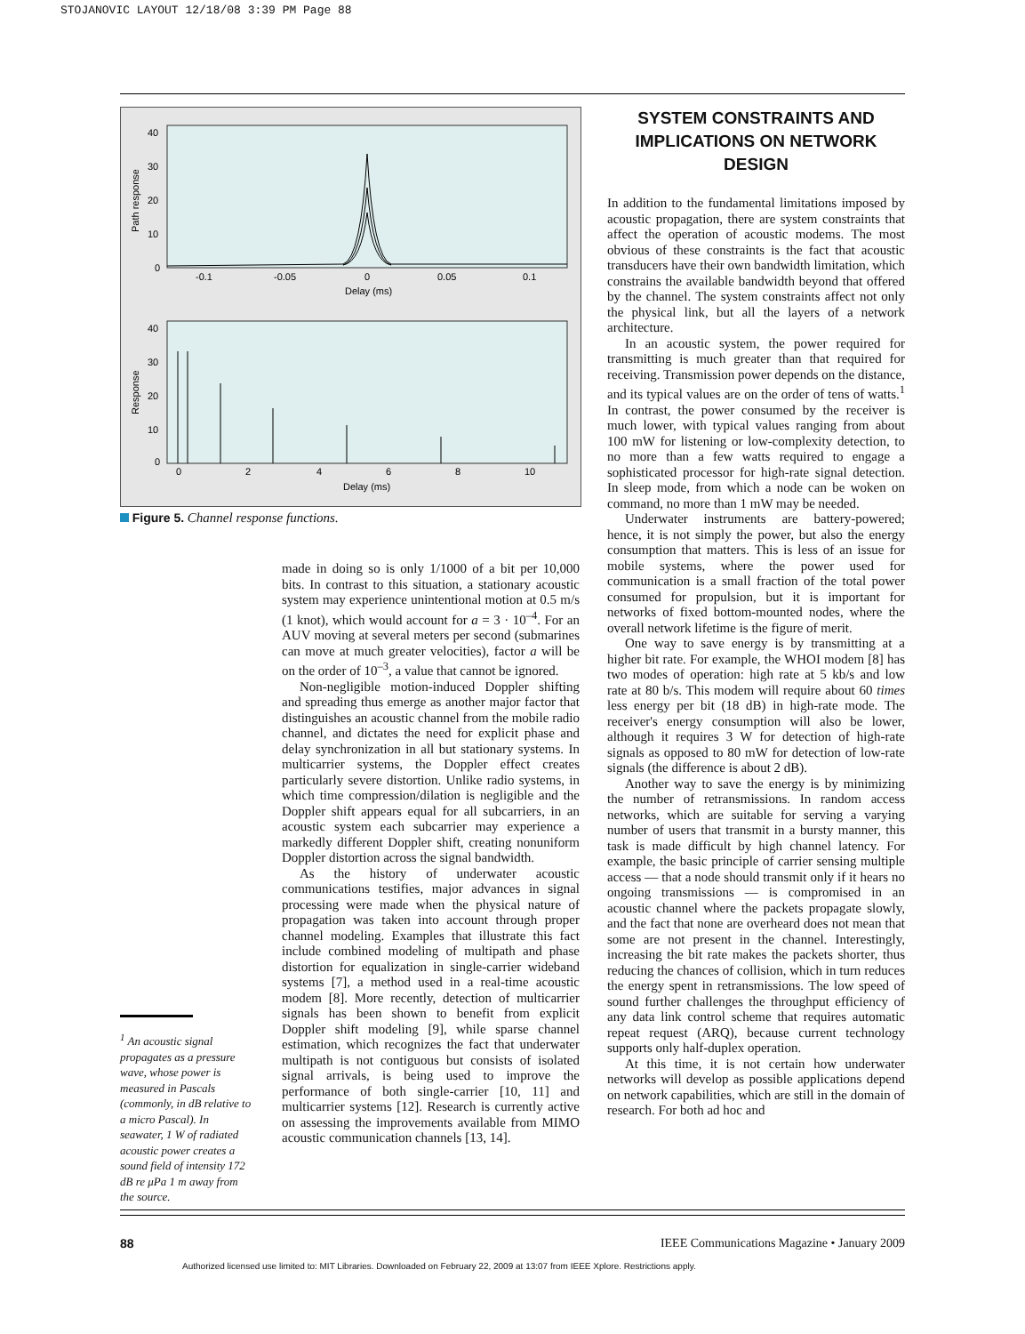STOJANOVIC LAYOUT 12/18/08 3:39 PM Page 88
40
30
20
10
0
-0.1
-0.05
0
0.05
0.1
Delay (ms)
Path response
40
30
20
10
0
0
2
4
6
8
10
Delay (ms)
Response
Figure 5. Channel response functions.
<sup>1</sup> An acoustic signal propagates as a pressure wave, whose power is measured in Pascals (commonly, in dB relative to a micro Pascal). In seawater, 1 W of radiated acoustic power creates a sound field of intensity 172 dB re μPa 1 m away from the source.
made in doing so is only 1/1000 of a bit per 10,000 bits. In contrast to this situation, a stationary acoustic system may experience unintentional motion at 0.5 m/s (1 knot), which would account for a = 3 · 10<sup>–4</sup>. For an AUV moving at several meters per second (submarines can move at much greater velocities), factor a will be on the order of 10<sup>–3</sup>, a value that cannot be ignored.
Non-negligible motion-induced Doppler shifting and spreading thus emerge as another major factor that distinguishes an acoustic channel from the mobile radio channel, and dictates the need for explicit phase and delay synchronization in all but stationary systems. In multicarrier systems, the Doppler effect creates particularly severe distortion. Unlike radio systems, in which time compression/dilation is negligible and the Doppler shift appears equal for all subcarriers, in an acoustic system each subcarrier may experience a markedly different Doppler shift, creating nonuniform Doppler distortion across the signal bandwidth.
As the history of underwater acoustic communications testifies, major advances in signal processing were made when the physical nature of propagation was taken into account through proper channel modeling. Examples that illustrate this fact include combined modeling of multipath and phase distortion for equalization in single-carrier wideband systems [7], a method used in a real-time acoustic modem [8]. More recently, detection of multicarrier signals has been shown to benefit from explicit Doppler shift modeling [9], while sparse channel estimation, which recognizes the fact that underwater multipath is not contiguous but consists of isolated signal arrivals, is being used to improve the performance of both single-carrier [10, 11] and multicarrier systems [12]. Research is currently active on assessing the improvements available from MIMO acoustic communication channels [13, 14].
SYSTEM CONSTRAINTS AND
IMPLICATIONS ON NETWORK DESIGN
In addition to the fundamental limitations imposed by acoustic propagation, there are system constraints that affect the operation of acoustic modems. The most obvious of these constraints is the fact that acoustic transducers have their own bandwidth limitation, which constrains the available bandwidth beyond that offered by the channel. The system constraints affect not only the physical link, but all the layers of a network architecture.
In an acoustic system, the power required for transmitting is much greater than that required for receiving. Transmission power depends on the distance, and its typical values are on the order of tens of watts.<sup>1</sup> In contrast, the power consumed by the receiver is much lower, with typical values ranging from about 100 mW for listening or low-complexity detection, to no more than a few watts required to engage a sophisticated processor for high-rate signal detection. In sleep mode, from which a node can be woken on command, no more than 1 mW may be needed.
Underwater instruments are battery-powered; hence, it is not simply the power, but also the energy consumption that matters. This is less of an issue for mobile systems, where the power used for communication is a small fraction of the total power consumed for propulsion, but it is important for networks of fixed bottom-mounted nodes, where the overall network lifetime is the figure of merit.
One way to save energy is by transmitting at a higher bit rate. For example, the WHOI modem [8] has two modes of operation: high rate at 5 kb/s and low rate at 80 b/s. This modem will require about 60 times less energy per bit (18 dB) in high-rate mode. The receiver's energy consumption will also be lower, although it requires 3 W for detection of high-rate signals as opposed to 80 mW for detection of low-rate signals (the difference is about 2 dB).
Another way to save the energy is by minimizing the number of retransmissions. In random access networks, which are suitable for serving a varying number of users that transmit in a bursty manner, this task is made difficult by high channel latency. For example, the basic principle of carrier sensing multiple access — that a node should transmit only if it hears no ongoing transmissions — is compromised in an acoustic channel where the packets propagate slowly, and the fact that none are overheard does not mean that some are not present in the channel. Interestingly, increasing the bit rate makes the packets shorter, thus reducing the chances of collision, which in turn reduces the energy spent in retransmissions. The low speed of sound further challenges the throughput efficiency of any data link control scheme that requires automatic repeat request (ARQ), because current technology supports only half-duplex operation.
At this time, it is not certain how underwater networks will develop as possible applications depend on network capabilities, which are still in the domain of research. For both ad hoc and
88 IEEE Communications Magazine • January 2009
Authorized licensed use limited to: MIT Libraries. Downloaded on February 22, 2009 at 13:07 from IEEE Xplore. Restrictions apply.